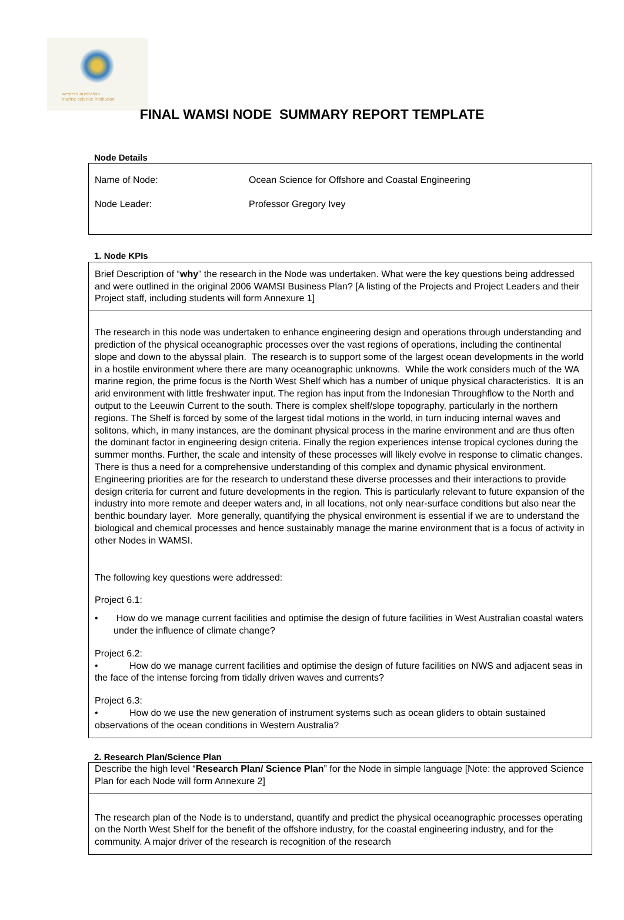western australian
marine science institution
FINAL WAMSI NODE SUMMARY REPORT TEMPLATE
Node Details
| Name of Node: | Ocean Science for Offshore and Coastal Engineering |
| Node Leader: | Professor Gregory Ivey |
1. Node KPIs
| Brief Description of “ why ” the research in the Node was undertaken. What were the key questions being addressed and were outlined in the original 2006 WAMSI Business Plan? [A listing of the Projects and Project Leaders and their Project staff, including students will form Annexure 1] |
| The research in this node was undertaken to enhance engineering design and operations through understanding and prediction of the physical oceanographic processes over the vast regions of operations, including the continental slope and down to the abyssal plain. The research is to support some of the largest ocean developments in the world in a hostile environment where there are many oceanographic unknowns. While the work considers much of the WA marine region, the prime focus is the North West Shelf which has a number of unique physical characteristics. It is an arid environment with little freshwater input. The region has input from the Indonesian Throughflow to the North and output to the Leeuwin Current to the south. There is complex shelf/slope topography, particularly in the northern regions. The Shelf is forced by some of the largest tidal motions in the world, in turn inducing internal waves and solitons, which, in many instances, are the dominant physical process in the marine environment and are thus often the dominant factor in engineering design criteria. Finally the region experiences intense tropical cyclones during the summer months. Further, the scale and intensity of these processes will likely evolve in response to climatic changes. There is thus a need for a comprehensive understanding of this complex and dynamic physical environment. Engineering priorities are for the research to understand these diverse processes and their interactions to provide design criteria for current and future developments in the region. This is particularly relevant to future expansion of the industry into more remote and deeper waters and, in all locations, not only near-surface conditions but also near the benthic boundary layer. More generally, quantifying the physical environment is essential if we are to understand the biological and chemical processes and hence sustainably manage the marine environment that is a focus of activity in other Nodes in WAMSI. The following key questions were addressed: Project 6.1: • How do we manage current facilities and optimise the design of future facilities in West Australian coastal waters under the influence of climate change? Project 6.2: • How do we manage current facilities and optimise the design of future facilities on NWS and adjacent seas in the face of the intense forcing from tidally driven waves and currents? Project 6.3: • How do we use the new generation of instrument systems such as ocean gliders to obtain sustained observations of the ocean conditions in Western Australia? |
2. Research Plan/Science Plan
| Describe the high level “ Research Plan/ Science Plan ” for the Node in simple language [Note: the approved Science Plan for each Node will form Annexure 2] |
| The research plan of the Node is to understand, quantify and predict the physical oceanographic processes operating on the North West Shelf for the benefit of the offshore industry, for the coastal engineering industry, and for the community. A major driver of the research is recognition of the research |